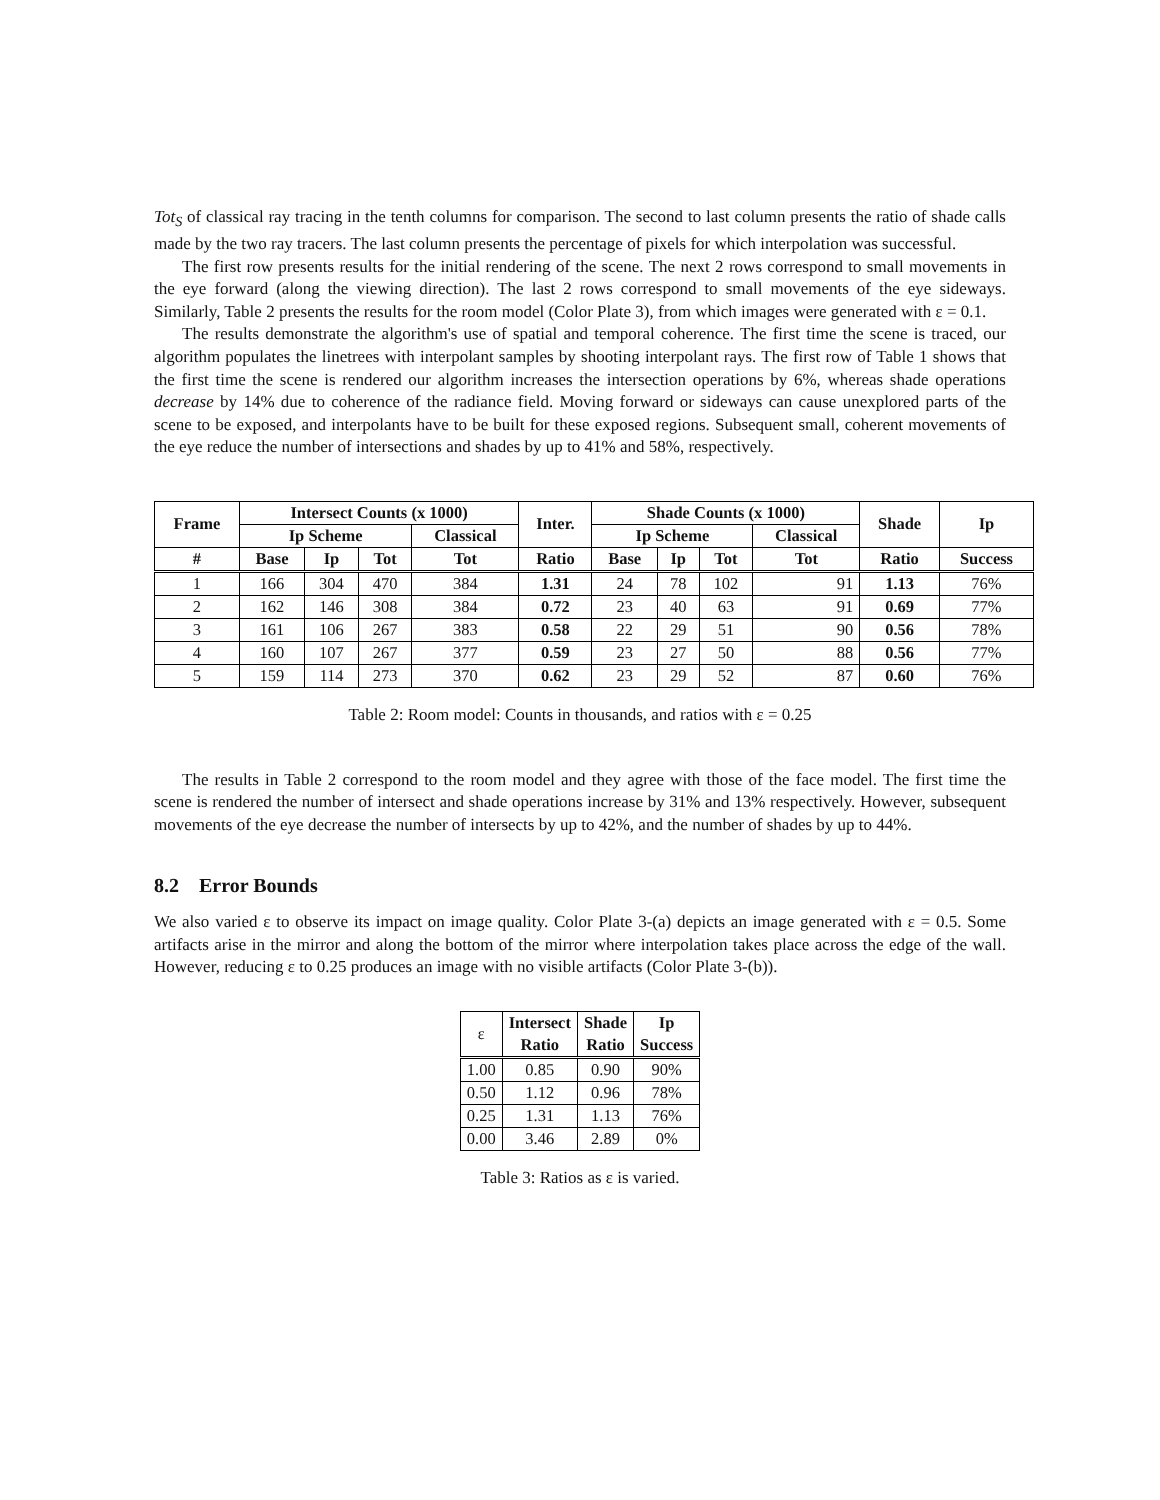Tot<sub>S</sub> of classical ray tracing in the tenth columns for comparison. The second to last column presents the ratio of shade calls made by the two ray tracers. The last column presents the percentage of pixels for which interpolation was successful.
The first row presents results for the initial rendering of the scene. The next 2 rows correspond to small movements in the eye forward (along the viewing direction). The last 2 rows correspond to small movements of the eye sideways. Similarly, Table 2 presents the results for the room model (Color Plate 3), from which images were generated with ε = 0.1.
The results demonstrate the algorithm's use of spatial and temporal coherence. The first time the scene is traced, our algorithm populates the linetrees with interpolant samples by shooting interpolant rays. The first row of Table 1 shows that the first time the scene is rendered our algorithm increases the intersection operations by 6%, whereas shade operations decrease by 14% due to coherence of the radiance field. Moving forward or sideways can cause unexplored parts of the scene to be exposed, and interpolants have to be built for these exposed regions. Subsequent small, coherent movements of the eye reduce the number of intersections and shades by up to 41% and 58%, respectively.
| Frame | Intersect Counts (x 1000) | | | | Inter. | Shade Counts (x 1000) | | | | Shade | Ip |
| --- | --- | --- | --- | --- | --- | --- | --- | --- | --- | --- | --- |
| | Ip Scheme | | | Classical | | Ip Scheme | | | Classical | | |
| # | Base | Ip | Tot | Tot | Ratio | Base | Ip | Tot | Tot | Ratio | Success |
| 1 | 166 | 304 | 470 | 384 | 1.31 | 24 | 78 | 102 | 91 | 1.13 | 76% |
| 2 | 162 | 146 | 308 | 384 | 0.72 | 23 | 40 | 63 | 91 | 0.69 | 77% |
| 3 | 161 | 106 | 267 | 383 | 0.58 | 22 | 29 | 51 | 90 | 0.56 | 78% |
| 4 | 160 | 107 | 267 | 377 | 0.59 | 23 | 27 | 50 | 88 | 0.56 | 77% |
| 5 | 159 | 114 | 273 | 370 | 0.62 | 23 | 29 | 52 | 87 | 0.60 | 76% |
Table 2: Room model: Counts in thousands, and ratios with ε = 0.25
The results in Table 2 correspond to the room model and they agree with those of the face model. The first time the scene is rendered the number of intersect and shade operations increase by 31% and 13% respectively. However, subsequent movements of the eye decrease the number of intersects by up to 42%, and the number of shades by up to 44%.
8.2 Error Bounds
We also varied ε to observe its impact on image quality. Color Plate 3-(a) depicts an image generated with ε = 0.5. Some artifacts arise in the mirror and along the bottom of the mirror where interpolation takes place across the edge of the wall. However, reducing ε to 0.25 produces an image with no visible artifacts (Color Plate 3-(b)).
| ε | Intersect Ratio | Shade Ratio | Ip Success |
| --- | --- | --- | --- |
| 1.00 | 0.85 | 0.90 | 90% |
| 0.50 | 1.12 | 0.96 | 78% |
| 0.25 | 1.31 | 1.13 | 76% |
| 0.00 | 3.46 | 2.89 | 0% |
Table 3: Ratios as ε is varied.